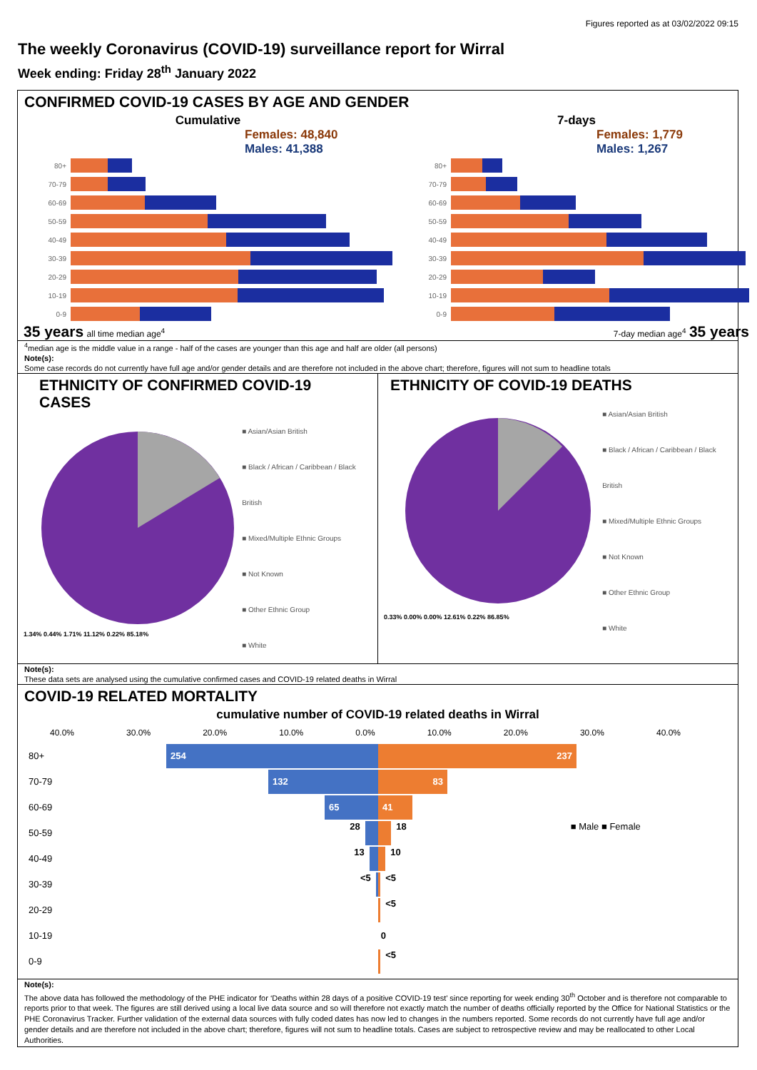Figures reported as at 03/02/2022 09:15
The weekly Coronavirus (COVID-19) surveillance report for Wirral
Week ending: Friday 28<sup>th</sup> January 2022
CONFIRMED COVID-19 CASES BY AGE AND GENDER
Cumulative
Females: 48,840
Males: 41,388
80+
70-79
60-69
50-59
40-49
30-39
20-29
10-19
0-9
35 years all time median age<sup>4</sup>
7-days
Females: 1,779
Males: 1,267
80+
70-79
60-69
50-59
40-49
30-39
20-29
10-19
0-9
7-day median age<sup>4</sup> 35 years
<sup>4</sup> median age is the middle value in a range - half of the cases are younger than this age and half are older (all persons)
Note(s):
Some case records do not currently have full age and/or gender details and are therefore not included in the above chart; therefore, figures will not sum to headline totals
ETHNICITY OF CONFIRMED COVID-19 CASES
1.34% 0.44% 1.71% 11.12% 0.22% 85.18%
■ Asian/Asian British
■ Black / African / Caribbean / Black British
■ Mixed/Multiple Ethnic Groups
■ Not Known
■ Other Ethnic Group
■ White
ETHNICITY OF COVID-19 DEATHS
0.33% 0.00% 0.00% 12.61% 0.22% 86.85%
■ Asian/Asian British
■ Black / African / Caribbean / Black British
■ Mixed/Multiple Ethnic Groups
■ Not Known
■ Other Ethnic Group
■ White
Note(s):
These data sets are analysed using the cumulative confirmed cases and COVID-19 related deaths in Wirral
COVID-19 RELATED MORTALITY
cumulative number of COVID-19 related deaths in Wirral
40.0% 30.0% 20.0% 10.0% 0.0% 10.0% 20.0% 30.0% 40.0%
80+
254 237
70-79
132 83
60-69
65 41
50-59 28 18 ■ Male ■ Female
40-49 13 10
30-39 <5 <5
20-29 <5
10-19 0
0-9 <5
Note(s):
The above data has followed the methodology of the PHE indicator for ‘Deaths within 28 days of a positive COVID-19 test’ since reporting for week ending 30<sup>th</sup> October and is therefore not comparable to reports prior to that week. The figures are still derived using a local live data source and so will therefore not exactly match the number of deaths officially reported by the Office for National Statistics or the PHE Coronavirus Tracker. Further validation of the external data sources with fully coded dates has now led to changes in the numbers reported. Some records do not currently have full age and/or gender details and are therefore not included in the above chart; therefore, figures will not sum to headline totals. Cases are subject to retrospective review and may be reallocated to other Local Authorities.